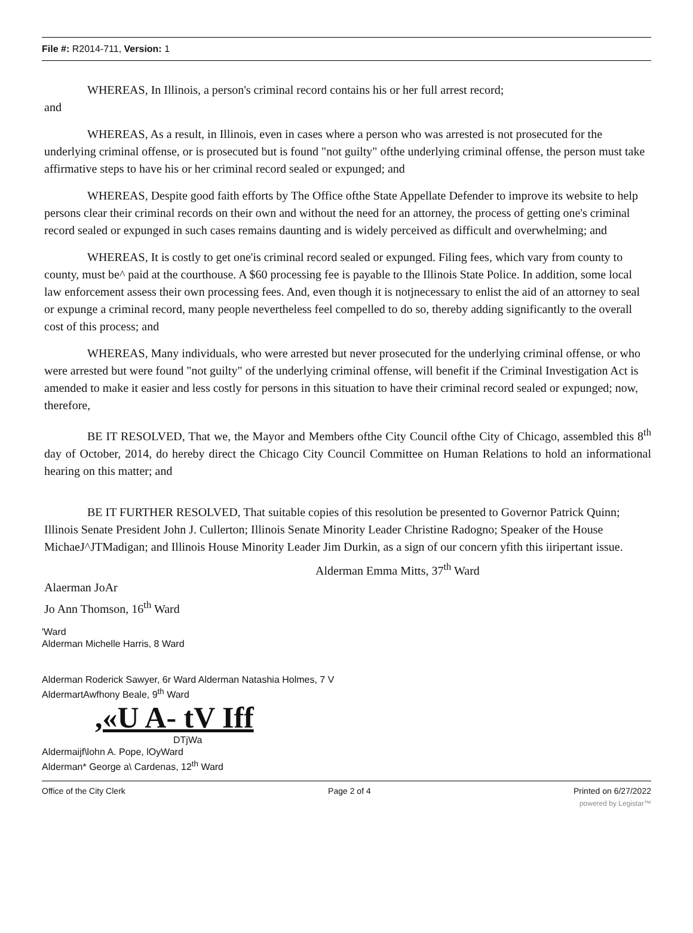File #: R2014-711, Version: 1
WHEREAS, In Illinois, a person's criminal record contains his or her full arrest record;
and
WHEREAS, As a result, in Illinois, even in cases where a person who was arrested is not prosecuted for the underlying criminal offense, or is prosecuted but is found "not guilty" ofthe underlying criminal offense, the person must take affirmative steps to have his or her criminal record sealed or expunged; and
WHEREAS, Despite good faith efforts by The Office ofthe State Appellate Defender to improve its website to help persons clear their criminal records on their own and without the need for an attorney, the process of getting one's criminal record sealed or expunged in such cases remains daunting and is widely perceived as difficult and overwhelming; and
WHEREAS, It is costly to get one'is criminal record sealed or expunged. Filing fees, which vary from county to county, must be^ paid at the courthouse. A $60 processing fee is payable to the Illinois State Police. In addition, some local law enforcement assess their own processing fees. And, even though it is notjnecessary to enlist the aid of an attorney to seal or expunge a criminal record, many people nevertheless feel compelled to do so, thereby adding significantly to the overall cost of this process; and
WHEREAS, Many individuals, who were arrested but never prosecuted for the underlying criminal offense, or who were arrested but were found "not guilty" of the underlying criminal offense, will benefit if the Criminal Investigation Act is amended to make it easier and less costly for persons in this situation to have their criminal record sealed or expunged; now, therefore,
BE IT RESOLVED, That we, the Mayor and Members ofthe City Council ofthe City of Chicago, assembled this 8<sup>th</sup> day of October, 2014, do hereby direct the Chicago City Council Committee on Human Relations to hold an informational hearing on this matter; and
BE IT FURTHER RESOLVED, That suitable copies of this resolution be presented to Governor Patrick Quinn; Illinois Senate President John J. Cullerton; Illinois Senate Minority Leader Christine Radogno; Speaker of the House MichaeJ^JTMadigan; and Illinois House Minority Leader Jim Durkin, as a sign of our concern yfith this iiripertant issue.
Alderman Emma Mitts, 37<sup>th</sup> Ward
Alaerman JoAr
Jo Ann Thomson, 16<sup>th</sup> Ward
'Ward
Alderman Michelle Harris, 8 Ward
Alderman Roderick Sawyer, 6r Ward Alderman Natashia Holmes, 7 V
AldermartAwfhony Beale, 9<sup>th</sup> Ward
,«U A- tV Iff
DTjWa
Aldermaijf\lohn A. Pope, lOyWard
Alderman* George a\ Cardenas, 12<sup>th</sup> Ward
Office of the City Clerk Page 2 of 4 Printed on 6/27/2022
powered by Legistar™